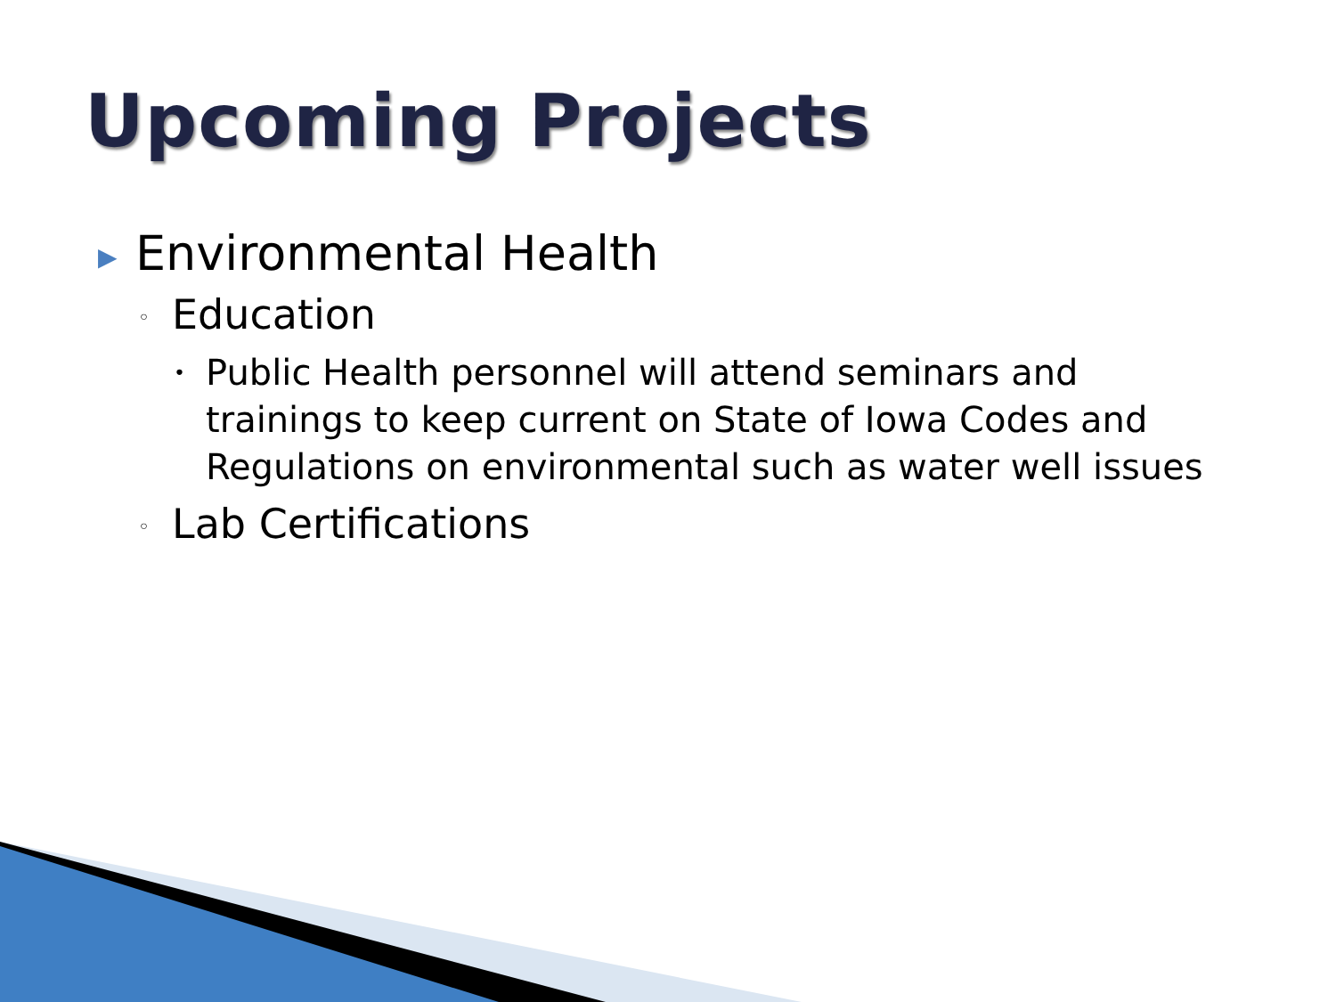Upcoming Projects
▶ Environmental Health
◦ Education
• Public Health personnel will attend seminars and trainings to keep current on State of Iowa Codes and Regulations on environmental such as water well issues
◦ Lab Certifications